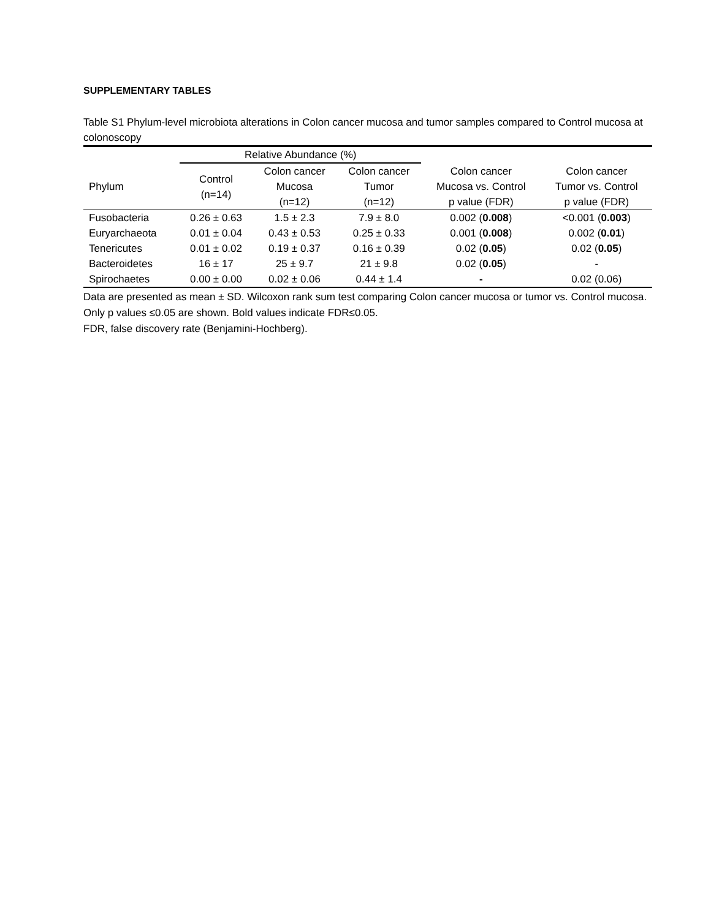SUPPLEMENTARY TABLES
Table S1 Phylum-level microbiota alterations in Colon cancer mucosa and tumor samples compared to Control mucosa at colonoscopy
| | Relative Abundance (%) | | | | |
| --- | --- | --- | --- | --- | --- |
| Phylum | Control (n=14) | Colon cancer Mucosa (n=12) | Colon cancer Tumor (n=12) | Colon cancer Mucosa vs. Control p value (FDR) | Colon cancer Tumor vs. Control p value (FDR) |
| Fusobacteria | 0.26 ± 0.63 | 1.5 ± 2.3 | 7.9 ± 8.0 | 0.002 ( 0.008 ) | <0.001 ( 0.003 ) |
| Euryarchaeota | 0.01 ± 0.04 | 0.43 ± 0.53 | 0.25 ± 0.33 | 0.001 ( 0.008 ) | 0.002 ( 0.01 ) |
| Tenericutes | 0.01 ± 0.02 | 0.19 ± 0.37 | 0.16 ± 0.39 | 0.02 ( 0.05 ) | 0.02 ( 0.05 ) |
| Bacteroidetes | 16 ± 17 | 25 ± 9.7 | 21 ± 9.8 | 0.02 ( 0.05 ) | - |
| Spirochaetes | 0.00 ± 0.00 | 0.02 ± 0.06 | 0.44 ± 1.4 | - | 0.02 (0.06) |
Data are presented as mean ± SD. Wilcoxon rank sum test comparing Colon cancer mucosa or tumor vs. Control mucosa. Only p values ≤0.05 are shown. Bold values indicate FDR≤0.05.
FDR, false discovery rate (Benjamini-Hochberg).